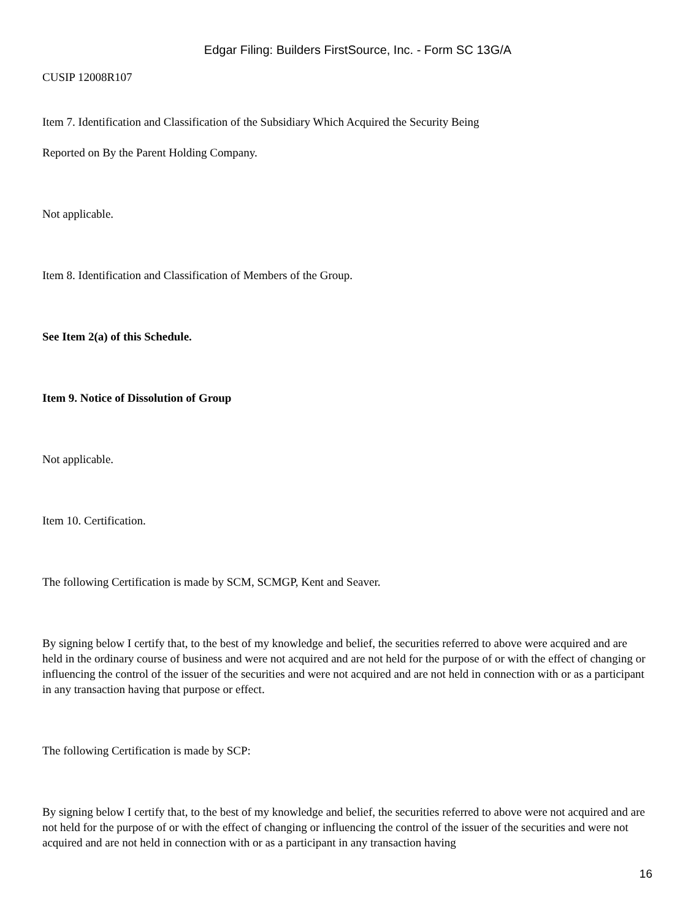Edgar Filing: Builders FirstSource, Inc. - Form SC 13G/A
CUSIP 12008R107
Item 7. Identification and Classification of the Subsidiary Which Acquired the Security Being
Reported on By the Parent Holding Company.
Not applicable.
Item 8. Identification and Classification of Members of the Group.
See Item 2(a) of this Schedule.
Item 9. Notice of Dissolution of Group
Not applicable.
Item 10. Certification.
The following Certification is made by SCM, SCMGP, Kent and Seaver.
By signing below I certify that, to the best of my knowledge and belief, the securities referred to above were acquired and are held in the ordinary course of business and were not acquired and are not held for the purpose of or with the effect of changing or influencing the control of the issuer of the securities and were not acquired and are not held in connection with or as a participant in any transaction having that purpose or effect.
The following Certification is made by SCP:
By signing below I certify that, to the best of my knowledge and belief, the securities referred to above were not acquired and are not held for the purpose of or with the effect of changing or influencing the control of the issuer of the securities and were not acquired and are not held in connection with or as a participant in any transaction having
16